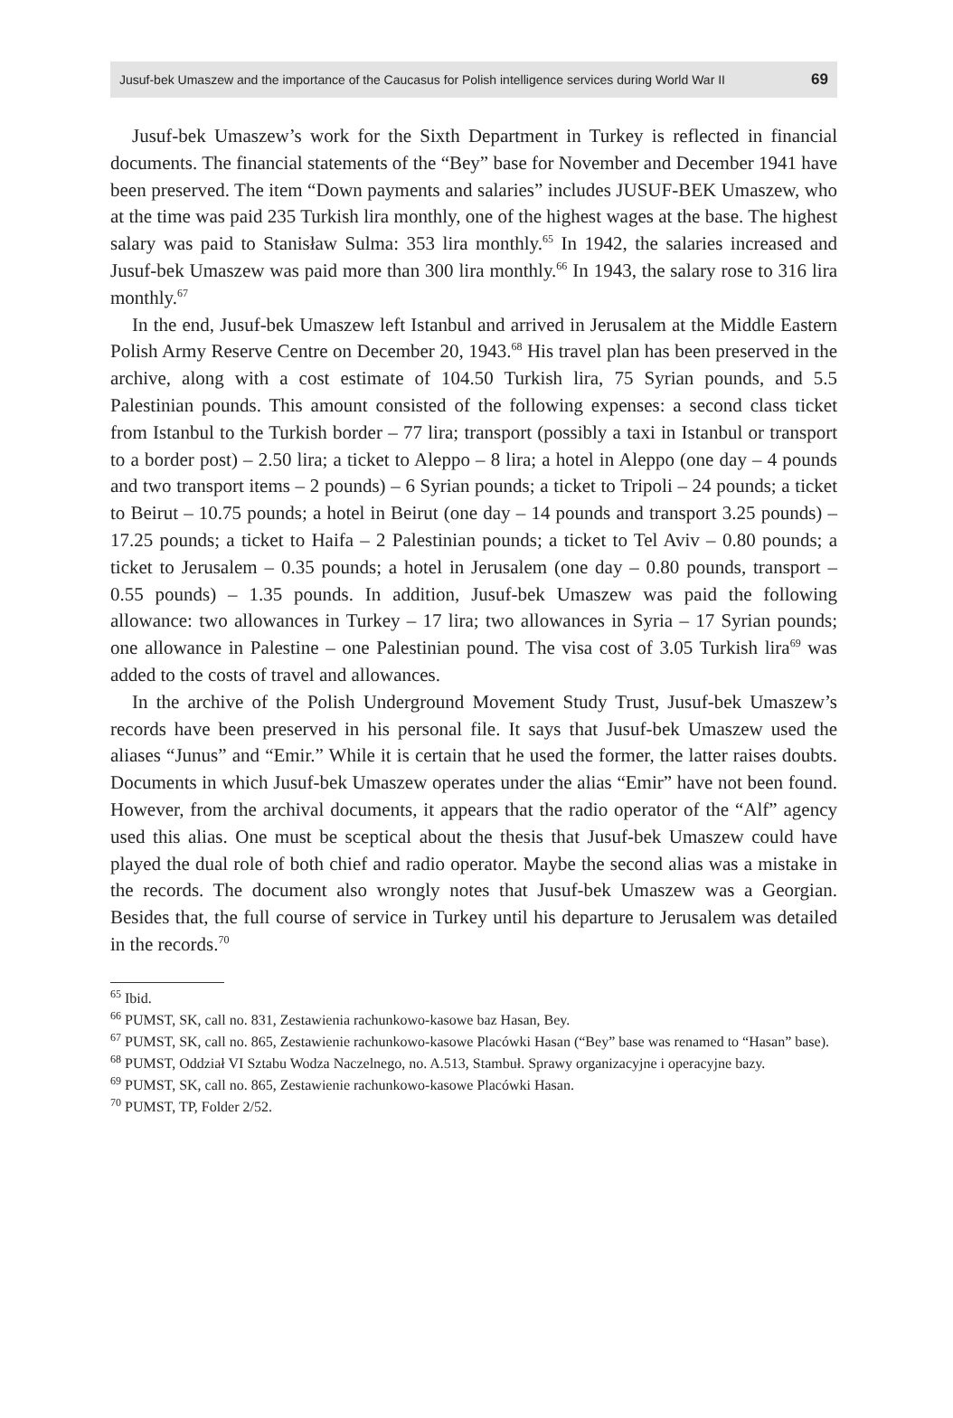Jusuf-bek Umaszew and the importance of the Caucasus for Polish intelligence services during World War II 69
Jusuf-bek Umaszew’s work for the Sixth Department in Turkey is reflected in financial documents. The financial statements of the “Bey” base for November and December 1941 have been preserved. The item “Down payments and salaries” includes JUSUF-BEK Umaszew, who at the time was paid 235 Turkish lira monthly, one of the highest wages at the base. The highest salary was paid to Stanisław Sulma: 353 lira monthly.<sup>65</sup> In 1942, the salaries increased and Jusuf-bek Umaszew was paid more than 300 lira monthly.<sup>66</sup> In 1943, the salary rose to 316 lira monthly.<sup>67</sup>
In the end, Jusuf-bek Umaszew left Istanbul and arrived in Jerusalem at the Middle Eastern Polish Army Reserve Centre on December 20, 1943.<sup>68</sup> His travel plan has been preserved in the archive, along with a cost estimate of 104.50 Turkish lira, 75 Syrian pounds, and 5.5 Palestinian pounds. This amount consisted of the following expenses: a second class ticket from Istanbul to the Turkish border – 77 lira; transport (possibly a taxi in Istanbul or transport to a border post) – 2.50 lira; a ticket to Aleppo – 8 lira; a hotel in Aleppo (one day – 4 pounds and two transport items – 2 pounds) – 6 Syrian pounds; a ticket to Tripoli – 24 pounds; a ticket to Beirut – 10.75 pounds; a hotel in Beirut (one day – 14 pounds and transport 3.25 pounds) – 17.25 pounds; a ticket to Haifa – 2 Palestinian pounds; a ticket to Tel Aviv – 0.80 pounds; a ticket to Jerusalem – 0.35 pounds; a hotel in Jerusalem (one day – 0.80 pounds, transport – 0.55 pounds) – 1.35 pounds. In addition, Jusuf-bek Umaszew was paid the following allowance: two allowances in Turkey – 17 lira; two allowances in Syria – 17 Syrian pounds; one allowance in Palestine – one Palestinian pound. The visa cost of 3.05 Turkish lira<sup>69</sup> was added to the costs of travel and allowances.
In the archive of the Polish Underground Movement Study Trust, Jusuf-bek Umaszew’s records have been preserved in his personal file. It says that Jusuf-bek Umaszew used the aliases “Junus” and “Emir.” While it is certain that he used the former, the latter raises doubts. Documents in which Jusuf-bek Umaszew operates under the alias “Emir” have not been found. However, from the archival documents, it appears that the radio operator of the “Alf” agency used this alias. One must be sceptical about the thesis that Jusuf-bek Umaszew could have played the dual role of both chief and radio operator. Maybe the second alias was a mistake in the records. The document also wrongly notes that Jusuf-bek Umaszew was a Georgian. Besides that, the full course of service in Turkey until his departure to Jerusalem was detailed in the records.<sup>70</sup>
<sup>65</sup> Ibid.
<sup>66</sup> PUMST, SK, call no. 831, Zestawienia rachunkowo-kasowe baz Hasan, Bey.
<sup>67</sup> PUMST, SK, call no. 865, Zestawienie rachunkowo-kasowe Placówki Hasan (“Bey” base was renamed to “Hasan” base).
<sup>68</sup> PUMST, Oddział VI Sztabu Wodza Naczelnego, no. A.513, Stambuł. Sprawy organizacyjne i operacyjne bazy.
<sup>69</sup> PUMST, SK, call no. 865, Zestawienie rachunkowo-kasowe Placówki Hasan.
<sup>70</sup> PUMST, TP, Folder 2/52.